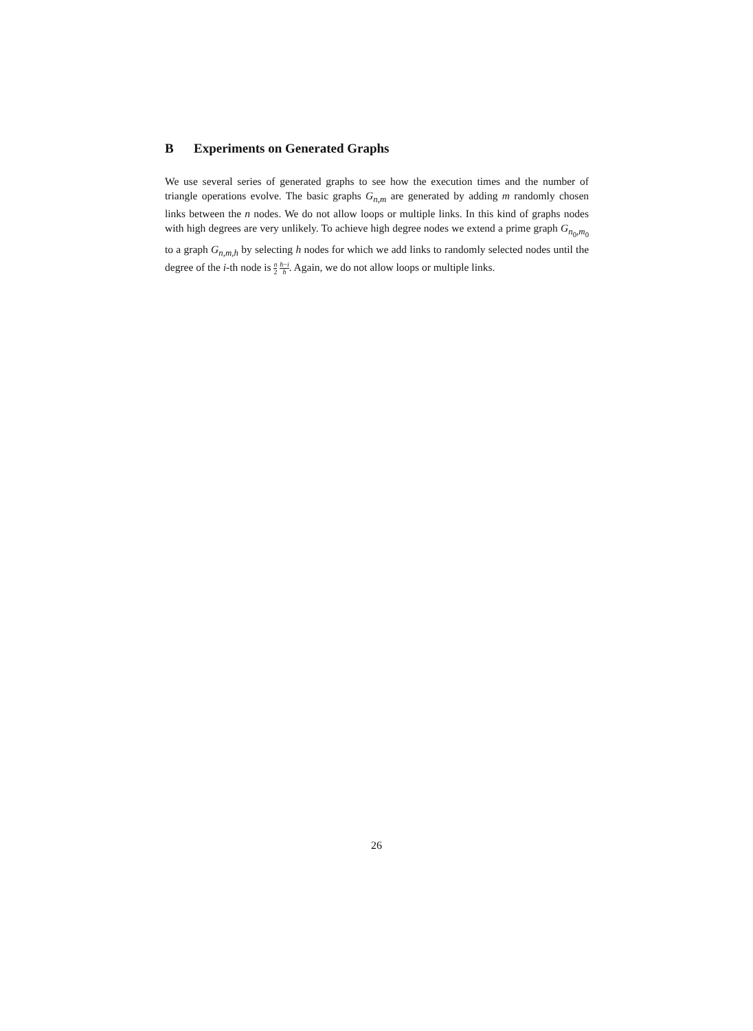B Experiments on Generated Graphs
We use several series of generated graphs to see how the execution times and the number of triangle operations evolve. The basic graphs G<sub>n,m</sub> are generated by adding m randomly chosen links between the n nodes. We do not allow loops or multiple links. In this kind of graphs nodes with high degrees are very unlikely. To achieve high degree nodes we extend a prime graph G<sub>n<sub>0</sub>,m<sub>0</sub></sub> to a graph G<sub>n,m,h</sub> by selecting h nodes for which we add links to randomly selected nodes until the degree of the i-th node is n 2 h−i h. Again, we do not allow loops or multiple links.
26